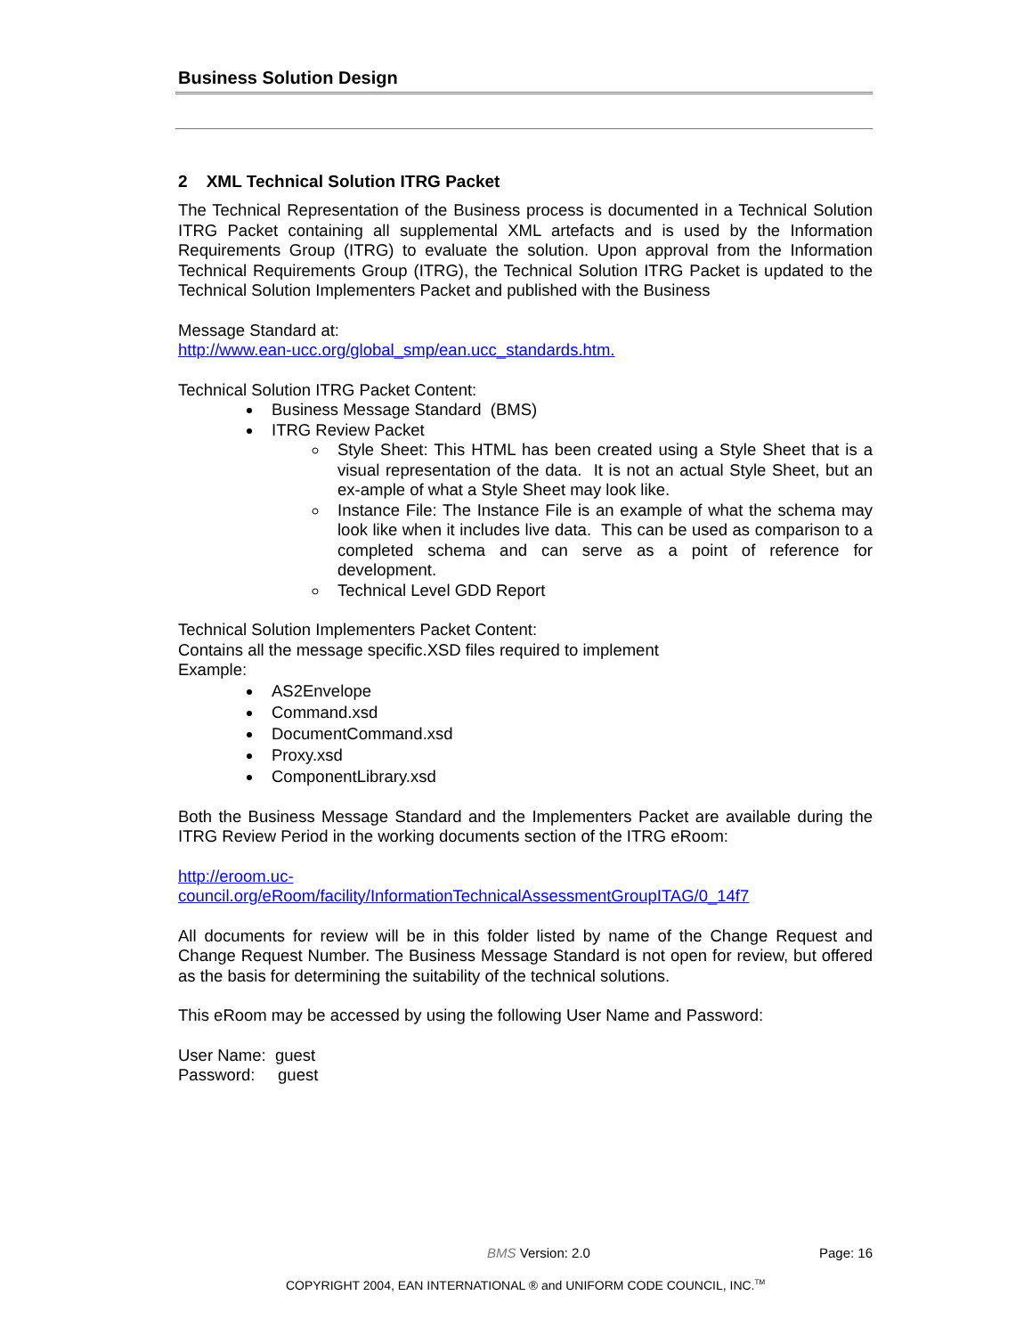Business Solution Design
2 XML Technical Solution ITRG Packet
The Technical Representation of the Business process is documented in a Technical Solution ITRG Packet containing all supplemental XML artefacts and is used by the Information Requirements Group (ITRG) to evaluate the solution. Upon approval from the Information Technical Requirements Group (ITRG), the Technical Solution ITRG Packet is updated to the Technical Solution Implementers Packet and published with the Business
Message Standard at:
http://www.ean-ucc.org/global_smp/ean.ucc_standards.htm.
Technical Solution ITRG Packet Content:
Business Message Standard (BMS)
ITRG Review Packet
Style Sheet: This HTML has been created using a Style Sheet that is a visual representation of the data. It is not an actual Style Sheet, but an ex-ample of what a Style Sheet may look like.
Instance File: The Instance File is an example of what the schema may look like when it includes live data. This can be used as comparison to a completed schema and can serve as a point of reference for development.
Technical Level GDD Report
Technical Solution Implementers Packet Content:
Contains all the message specific.XSD files required to implement
Example:
AS2Envelope
Command.xsd
DocumentCommand.xsd
Proxy.xsd
ComponentLibrary.xsd
Both the Business Message Standard and the Implementers Packet are available during the ITRG Review Period in the working documents section of the ITRG eRoom:
http://eroom.uc-
council.org/eRoom/facility/InformationTechnicalAssessmentGroupITAG/0_14f7
All documents for review will be in this folder listed by name of the Change Request and Change Request Number. The Business Message Standard is not open for review, but offered as the basis for determining the suitability of the technical solutions.
This eRoom may be accessed by using the following User Name and Password:
User Name: guest
Password: guest
BMS Version: 2.0 Page: 16
COPYRIGHT 2004, EAN INTERNATIONAL ® and UNIFORM CODE COUNCIL, INC.<sup>TM</sup>